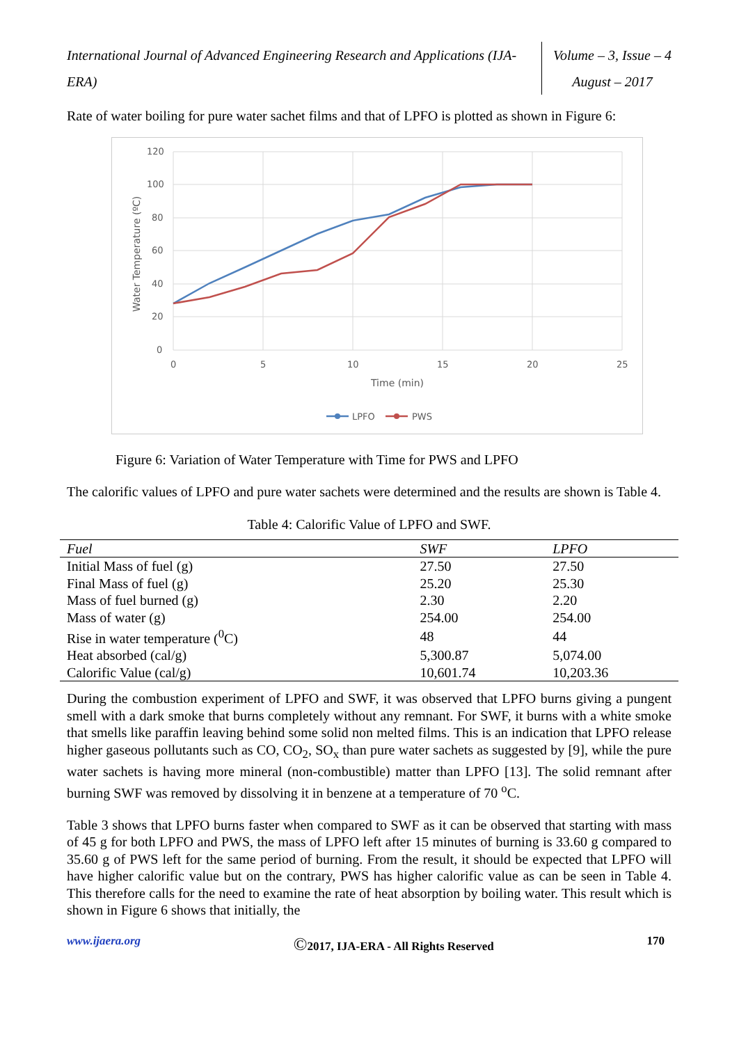International Journal of Advanced Engineering Research and Applications (IJA-ERA)
Volume – 3, Issue – 4
August – 2017
Rate of water boiling for pure water sachet films and that of LPFO is plotted as shown in Figure 6:
120
100
80
60
40
20
0
0
5
10
15
20
25
Time (min)
Water Temperature (ºC)
LPFO
PWS
Figure 6: Variation of Water Temperature with Time for PWS and LPFO
The calorific values of LPFO and pure water sachets were determined and the results are shown is Table 4.
Table 4: Calorific Value of LPFO and SWF.
| Fuel | SWF | LPFO |
| --- | --- | --- |
| Initial Mass of fuel (g) | 27.50 | 27.50 |
| Final Mass of fuel (g) | 25.20 | 25.30 |
| Mass of fuel burned (g) | 2.30 | 2.20 |
| Mass of water (g) | 254.00 | 254.00 |
| Rise in water temperature (<sup>0</sup>C) | 48 | 44 |
| Heat absorbed (cal/g) | 5,300.87 | 5,074.00 |
| Calorific Value (cal/g) | 10,601.74 | 10,203.36 |
During the combustion experiment of LPFO and SWF, it was observed that LPFO burns giving a pungent smell with a dark smoke that burns completely without any remnant. For SWF, it burns with a white smoke that smells like paraffin leaving behind some solid non melted films. This is an indication that LPFO release higher gaseous pollutants such as CO, CO<sub>2</sub>, SO<sub>x</sub> than pure water sachets as suggested by [9], while the pure water sachets is having more mineral (non-combustible) matter than LPFO [13]. The solid remnant after burning SWF was removed by dissolving it in benzene at a temperature of 70 <sup>o</sup>C.
Table 3 shows that LPFO burns faster when compared to SWF as it can be observed that starting with mass of 45 g for both LPFO and PWS, the mass of LPFO left after 15 minutes of burning is 33.60 g compared to 35.60 g of PWS left for the same period of burning. From the result, it should be expected that LPFO will have higher calorific value but on the contrary, PWS has higher calorific value as can be seen in Table 4. This therefore calls for the need to examine the rate of heat absorption by boiling water. This result which is shown in Figure 6 shows that initially, the
www.ijaera.org ©2017, IJA-ERA - All Rights Reserved 170